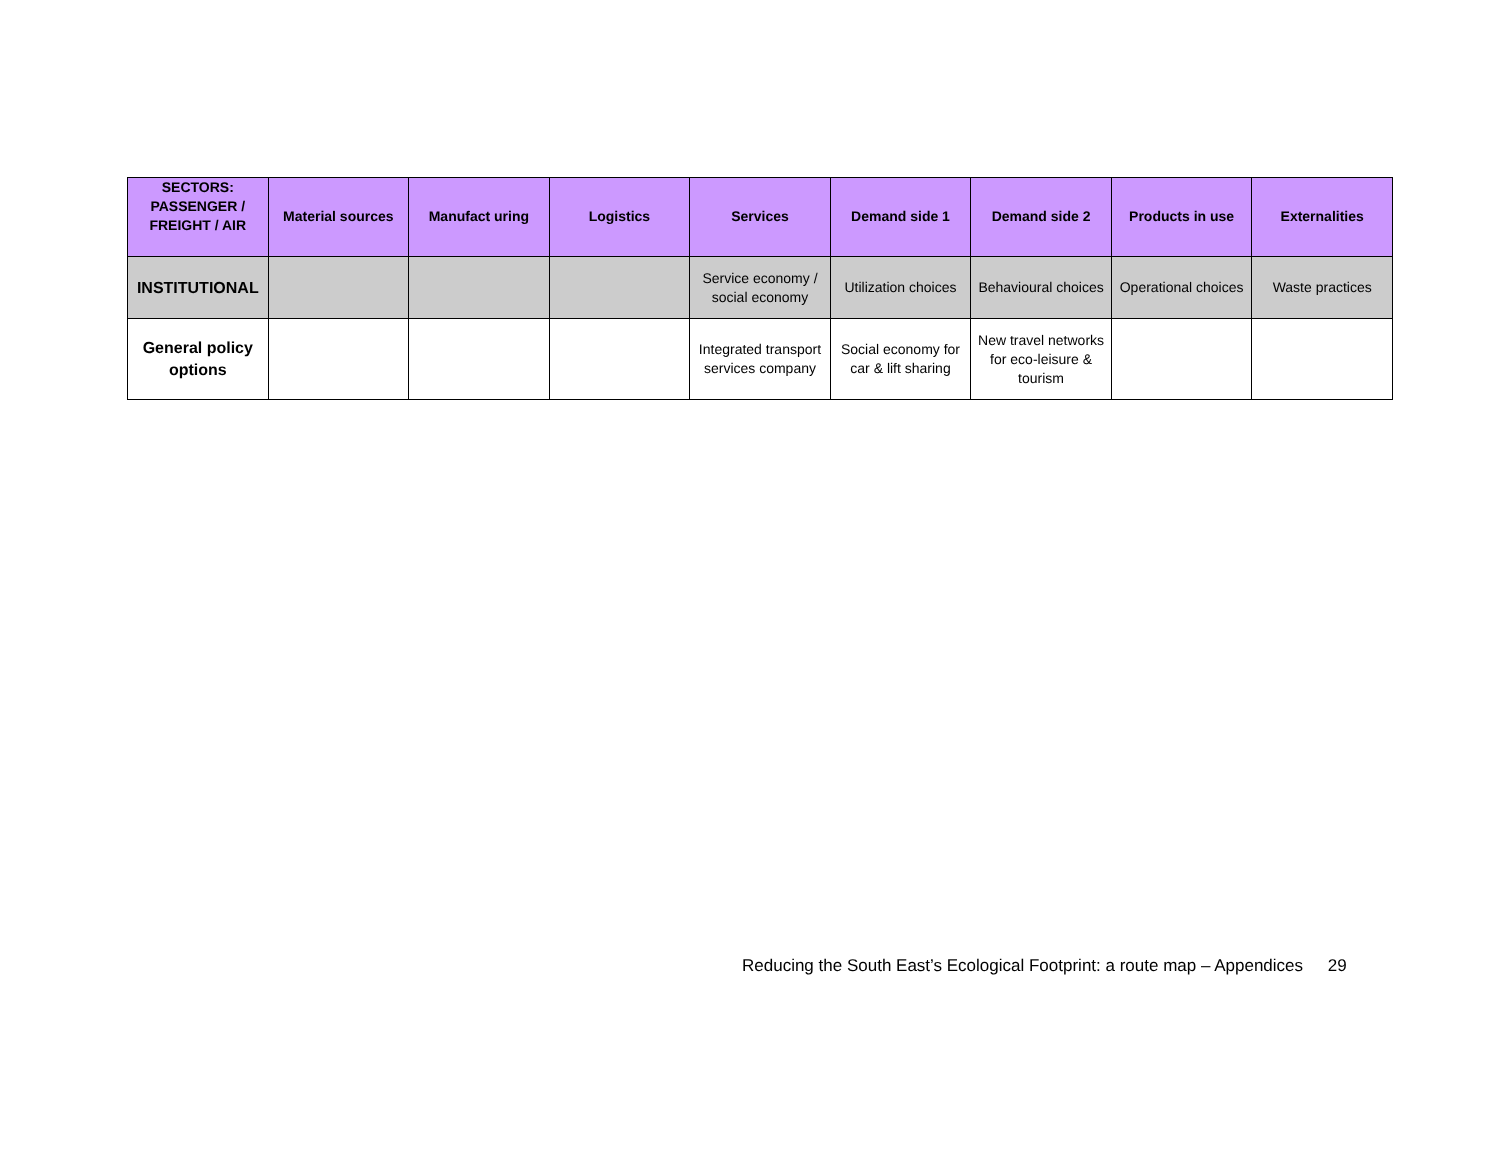| SECTORS: PASSENGER / FREIGHT / AIR | Material sources | Manufact uring | Logistics | Services | Demand side 1 | Demand side 2 | Products in use | Externalities |
| --- | --- | --- | --- | --- | --- | --- | --- | --- |
| INSTITUTIONAL | | | | Service economy / social economy | Utilization choices | Behavioural choices | Operational choices | Waste practices |
| General policy options | | | | Integrated transport services company | Social economy for car & lift sharing | New travel networks for eco-leisure & tourism | | |
Reducing the South East’s Ecological Footprint: a route map – Appendices 29